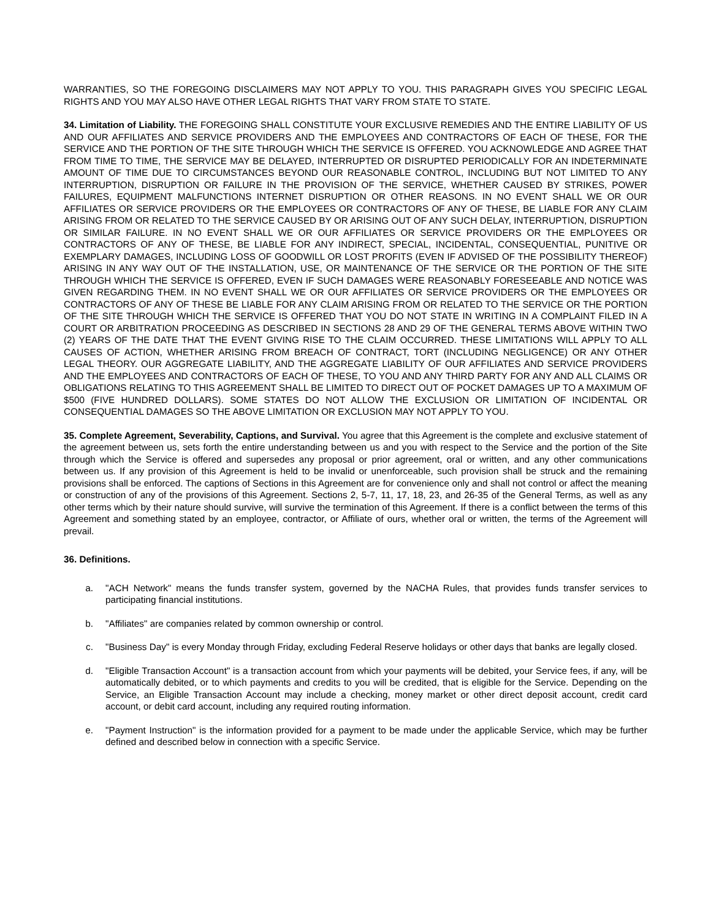WARRANTIES, SO THE FOREGOING DISCLAIMERS MAY NOT APPLY TO YOU. THIS PARAGRAPH GIVES YOU SPECIFIC LEGAL RIGHTS AND YOU MAY ALSO HAVE OTHER LEGAL RIGHTS THAT VARY FROM STATE TO STATE.
34. Limitation of Liability. THE FOREGOING SHALL CONSTITUTE YOUR EXCLUSIVE REMEDIES AND THE ENTIRE LIABILITY OF US AND OUR AFFILIATES AND SERVICE PROVIDERS AND THE EMPLOYEES AND CONTRACTORS OF EACH OF THESE, FOR THE SERVICE AND THE PORTION OF THE SITE THROUGH WHICH THE SERVICE IS OFFERED. YOU ACKNOWLEDGE AND AGREE THAT FROM TIME TO TIME, THE SERVICE MAY BE DELAYED, INTERRUPTED OR DISRUPTED PERIODICALLY FOR AN INDETERMINATE AMOUNT OF TIME DUE TO CIRCUMSTANCES BEYOND OUR REASONABLE CONTROL, INCLUDING BUT NOT LIMITED TO ANY INTERRUPTION, DISRUPTION OR FAILURE IN THE PROVISION OF THE SERVICE, WHETHER CAUSED BY STRIKES, POWER FAILURES, EQUIPMENT MALFUNCTIONS INTERNET DISRUPTION OR OTHER REASONS. IN NO EVENT SHALL WE OR OUR AFFILIATES OR SERVICE PROVIDERS OR THE EMPLOYEES OR CONTRACTORS OF ANY OF THESE, BE LIABLE FOR ANY CLAIM ARISING FROM OR RELATED TO THE SERVICE CAUSED BY OR ARISING OUT OF ANY SUCH DELAY, INTERRUPTION, DISRUPTION OR SIMILAR FAILURE. IN NO EVENT SHALL WE OR OUR AFFILIATES OR SERVICE PROVIDERS OR THE EMPLOYEES OR CONTRACTORS OF ANY OF THESE, BE LIABLE FOR ANY INDIRECT, SPECIAL, INCIDENTAL, CONSEQUENTIAL, PUNITIVE OR EXEMPLARY DAMAGES, INCLUDING LOSS OF GOODWILL OR LOST PROFITS (EVEN IF ADVISED OF THE POSSIBILITY THEREOF) ARISING IN ANY WAY OUT OF THE INSTALLATION, USE, OR MAINTENANCE OF THE SERVICE OR THE PORTION OF THE SITE THROUGH WHICH THE SERVICE IS OFFERED, EVEN IF SUCH DAMAGES WERE REASONABLY FORESEEABLE AND NOTICE WAS GIVEN REGARDING THEM. IN NO EVENT SHALL WE OR OUR AFFILIATES OR SERVICE PROVIDERS OR THE EMPLOYEES OR CONTRACTORS OF ANY OF THESE BE LIABLE FOR ANY CLAIM ARISING FROM OR RELATED TO THE SERVICE OR THE PORTION OF THE SITE THROUGH WHICH THE SERVICE IS OFFERED THAT YOU DO NOT STATE IN WRITING IN A COMPLAINT FILED IN A COURT OR ARBITRATION PROCEEDING AS DESCRIBED IN SECTIONS 28 AND 29 OF THE GENERAL TERMS ABOVE WITHIN TWO (2) YEARS OF THE DATE THAT THE EVENT GIVING RISE TO THE CLAIM OCCURRED. THESE LIMITATIONS WILL APPLY TO ALL CAUSES OF ACTION, WHETHER ARISING FROM BREACH OF CONTRACT, TORT (INCLUDING NEGLIGENCE) OR ANY OTHER LEGAL THEORY. OUR AGGREGATE LIABILITY, AND THE AGGREGATE LIABILITY OF OUR AFFILIATES AND SERVICE PROVIDERS AND THE EMPLOYEES AND CONTRACTORS OF EACH OF THESE, TO YOU AND ANY THIRD PARTY FOR ANY AND ALL CLAIMS OR OBLIGATIONS RELATING TO THIS AGREEMENT SHALL BE LIMITED TO DIRECT OUT OF POCKET DAMAGES UP TO A MAXIMUM OF $500 (FIVE HUNDRED DOLLARS). SOME STATES DO NOT ALLOW THE EXCLUSION OR LIMITATION OF INCIDENTAL OR CONSEQUENTIAL DAMAGES SO THE ABOVE LIMITATION OR EXCLUSION MAY NOT APPLY TO YOU.
35. Complete Agreement, Severability, Captions, and Survival. You agree that this Agreement is the complete and exclusive statement of the agreement between us, sets forth the entire understanding between us and you with respect to the Service and the portion of the Site through which the Service is offered and supersedes any proposal or prior agreement, oral or written, and any other communications between us. If any provision of this Agreement is held to be invalid or unenforceable, such provision shall be struck and the remaining provisions shall be enforced. The captions of Sections in this Agreement are for convenience only and shall not control or affect the meaning or construction of any of the provisions of this Agreement. Sections 2, 5-7, 11, 17, 18, 23, and 26-35 of the General Terms, as well as any other terms which by their nature should survive, will survive the termination of this Agreement. If there is a conflict between the terms of this Agreement and something stated by an employee, contractor, or Affiliate of ours, whether oral or written, the terms of the Agreement will prevail.
36. Definitions.
a. "ACH Network" means the funds transfer system, governed by the NACHA Rules, that provides funds transfer services to participating financial institutions.
b. "Affiliates" are companies related by common ownership or control.
c. "Business Day" is every Monday through Friday, excluding Federal Reserve holidays or other days that banks are legally closed.
d. "Eligible Transaction Account" is a transaction account from which your payments will be debited, your Service fees, if any, will be automatically debited, or to which payments and credits to you will be credited, that is eligible for the Service. Depending on the Service, an Eligible Transaction Account may include a checking, money market or other direct deposit account, credit card account, or debit card account, including any required routing information.
e. "Payment Instruction" is the information provided for a payment to be made under the applicable Service, which may be further defined and described below in connection with a specific Service.